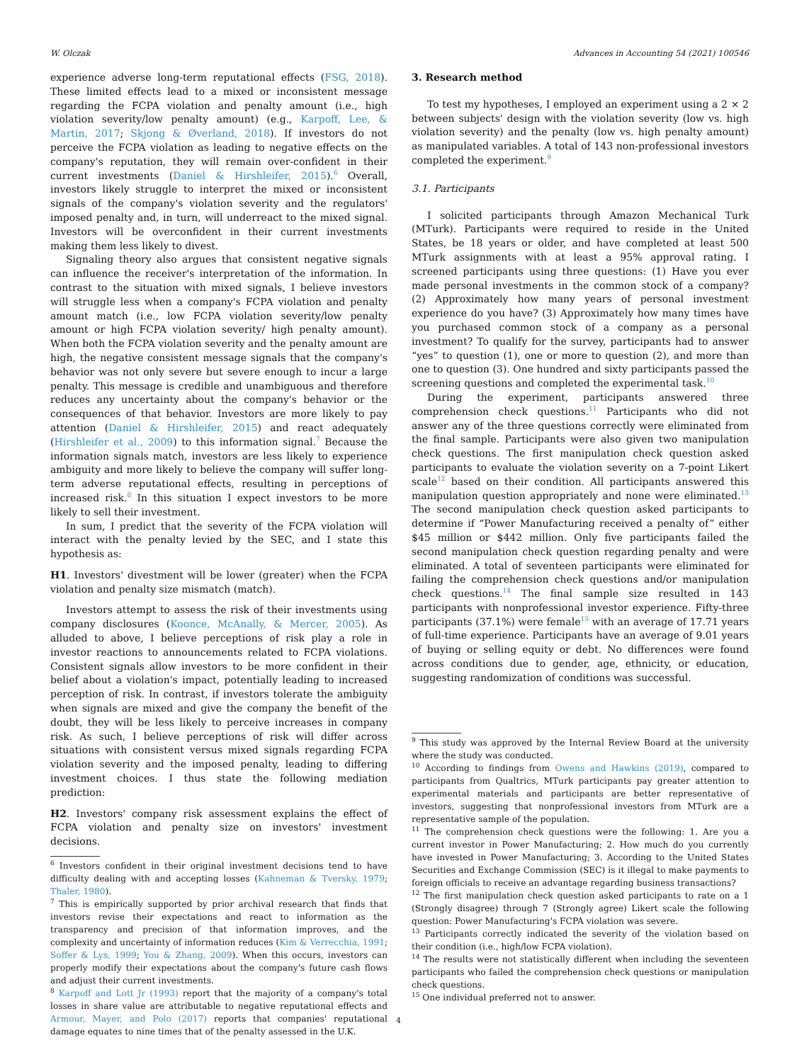W. Olczak Advances in Accounting 54 (2021) 100546
experience adverse long-term reputational effects (FSG, 2018). These limited effects lead to a mixed or inconsistent message regarding the FCPA violation and penalty amount (i.e., high violation severity/low penalty amount) (e.g., Karpoff, Lee, & Martin, 2017; Skjong & Øverland, 2018). If investors do not perceive the FCPA violation as leading to negative effects on the company's reputation, they will remain over-confident in their current investments (Daniel & Hirshleifer, 2015).<sup>6</sup> Overall, investors likely struggle to interpret the mixed or inconsistent signals of the company's violation severity and the regulators' imposed penalty and, in turn, will underreact to the mixed signal. Investors will be overconfident in their current investments making them less likely to divest.
Signaling theory also argues that consistent negative signals can influence the receiver's interpretation of the information. In contrast to the situation with mixed signals, I believe investors will struggle less when a company's FCPA violation and penalty amount match (i.e., low FCPA violation severity/low penalty amount or high FCPA violation severity/ high penalty amount). When both the FCPA violation severity and the penalty amount are high, the negative consistent message signals that the company's behavior was not only severe but severe enough to incur a large penalty. This message is credible and unambiguous and therefore reduces any uncertainty about the company's behavior or the consequences of that behavior. Investors are more likely to pay attention (Daniel & Hirshleifer, 2015) and react adequately (Hirshleifer et al., 2009) to this information signal.<sup>7</sup> Because the information signals match, investors are less likely to experience ambiguity and more likely to believe the company will suffer long-term adverse reputational effects, resulting in perceptions of increased risk.<sup>8</sup> In this situation I expect investors to be more likely to sell their investment.
In sum, I predict that the severity of the FCPA violation will interact with the penalty levied by the SEC, and I state this hypothesis as:
H1. Investors' divestment will be lower (greater) when the FCPA violation and penalty size mismatch (match).
Investors attempt to assess the risk of their investments using company disclosures (Koonce, McAnally, & Mercer, 2005). As alluded to above, I believe perceptions of risk play a role in investor reactions to announcements related to FCPA violations. Consistent signals allow investors to be more confident in their belief about a violation's impact, potentially leading to increased perception of risk. In contrast, if investors tolerate the ambiguity when signals are mixed and give the company the benefit of the doubt, they will be less likely to perceive increases in company risk. As such, I believe perceptions of risk will differ across situations with consistent versus mixed signals regarding FCPA violation severity and the imposed penalty, leading to differing investment choices. I thus state the following mediation prediction:
H2. Investors' company risk assessment explains the effect of FCPA violation and penalty size on investors' investment decisions.
<sup>6</sup> Investors confident in their original investment decisions tend to have difficulty dealing with and accepting losses (Kahneman & Tversky, 1979; Thaler, 1980).
<sup>7</sup> This is empirically supported by prior archival research that finds that investors revise their expectations and react to information as the transparency and precision of that information improves, and the complexity and uncertainty of information reduces (Kim & Verrecchia, 1991; Soffer & Lys, 1999; You & Zhang, 2009). When this occurs, investors can properly modify their expectations about the company's future cash flows and adjust their current investments.
<sup>8</sup> Karpoff and Lott Jr (1993) report that the majority of a company's total losses in share value are attributable to negative reputational effects and Armour, Mayer, and Polo (2017) reports that companies' reputational damage equates to nine times that of the penalty assessed in the U.K.
3. Research method
To test my hypotheses, I employed an experiment using a 2 × 2 between subjects' design with the violation severity (low vs. high violation severity) and the penalty (low vs. high penalty amount) as manipulated variables. A total of 143 non-professional investors completed the experiment.<sup>9</sup>
3.1. Participants
I solicited participants through Amazon Mechanical Turk (MTurk). Participants were required to reside in the United States, be 18 years or older, and have completed at least 500 MTurk assignments with at least a 95% approval rating. I screened participants using three questions: (1) Have you ever made personal investments in the common stock of a company? (2) Approximately how many years of personal investment experience do you have? (3) Approximately how many times have you purchased common stock of a company as a personal investment? To qualify for the survey, participants had to answer “yes” to question (1), one or more to question (2), and more than one to question (3). One hundred and sixty participants passed the screening questions and completed the experimental task.<sup>10</sup>
During the experiment, participants answered three comprehension check questions.<sup>11</sup> Participants who did not answer any of the three questions correctly were eliminated from the final sample. Participants were also given two manipulation check questions. The first manipulation check question asked participants to evaluate the violation severity on a 7-point Likert scale<sup>12</sup> based on their condition. All participants answered this manipulation question appropriately and none were eliminated.<sup>13</sup> The second manipulation check question asked participants to determine if “Power Manufacturing received a penalty of” either $45 million or $442 million. Only five participants failed the second manipulation check question regarding penalty and were eliminated. A total of seventeen participants were eliminated for failing the comprehension check questions and/or manipulation check questions.<sup>14</sup> The final sample size resulted in 143 participants with nonprofessional investor experience. Fifty-three participants (37.1%) were female<sup>15</sup> with an average of 17.71 years of full-time experience. Participants have an average of 9.01 years of buying or selling equity or debt. No differences were found across conditions due to gender, age, ethnicity, or education, suggesting randomization of conditions was successful.
<sup>9</sup> This study was approved by the Internal Review Board at the university where the study was conducted.
<sup>10</sup> According to findings from Owens and Hawkins (2019), compared to participants from Qualtrics, MTurk participants pay greater attention to experimental materials and participants are better representative of investors, suggesting that nonprofessional investors from MTurk are a representative sample of the population.
<sup>11</sup> The comprehension check questions were the following: 1. Are you a current investor in Power Manufacturing; 2. How much do you currently have invested in Power Manufacturing; 3. According to the United States Securities and Exchange Commission (SEC) is it illegal to make payments to foreign officials to receive an advantage regarding business transactions?
<sup>12</sup> The first manipulation check question asked participants to rate on a 1 (Strongly disagree) through 7 (Strongly agree) Likert scale the following question: Power Manufacturing's FCPA violation was severe.
<sup>13</sup> Participants correctly indicated the severity of the violation based on their condition (i.e., high/low FCPA violation).
<sup>14</sup> The results were not statistically different when including the seventeen participants who failed the comprehension check questions or manipulation check questions.
<sup>15</sup> One individual preferred not to answer.
4